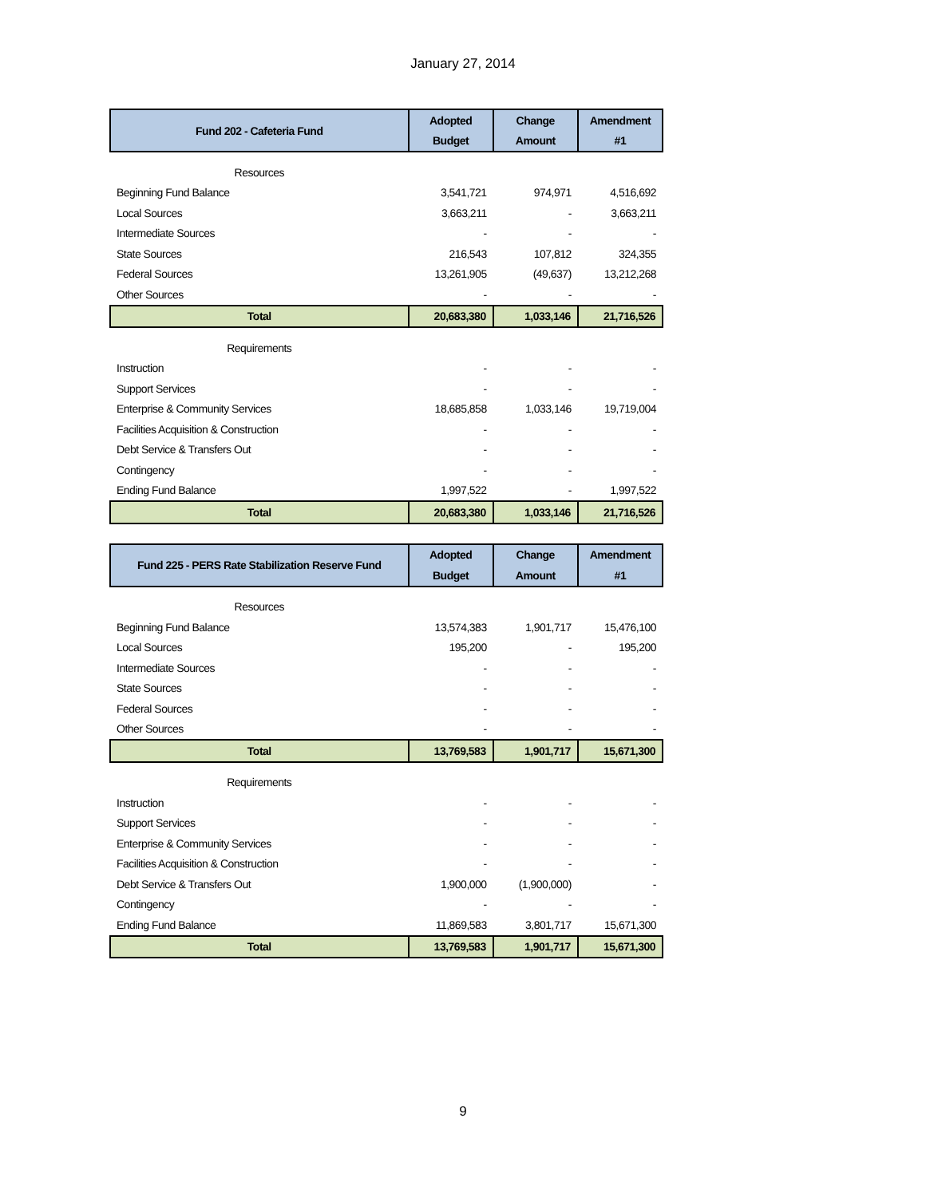January 27, 2014
| Fund 202 - Cafeteria Fund | Adopted | Change | Amendment |
| --- | --- | --- | --- |
| | Budget | Amount | #1 |
| Resources | | | |
| Beginning Fund Balance | 3,541,721 | 974,971 | 4,516,692 |
| Local Sources | 3,663,211 | - | 3,663,211 |
| Intermediate Sources | - | - | - |
| State Sources | 216,543 | 107,812 | 324,355 |
| Federal Sources | 13,261,905 | (49,637) | 13,212,268 |
| Other Sources | - | - | - |
| Total | 20,683,380 | 1,033,146 | 21,716,526 |
| Requirements | | | |
| Instruction | - | - | - |
| Support Services | - | - | - |
| Enterprise & Community Services | 18,685,858 | 1,033,146 | 19,719,004 |
| Facilities Acquisition & Construction | - | - | - |
| Debt Service & Transfers Out | - | - | - |
| Contingency | - | - | - |
| Ending Fund Balance | 1,997,522 | - | 1,997,522 |
| Total | 20,683,380 | 1,033,146 | 21,716,526 |
| Fund 225 - PERS Rate Stabilization Reserve Fund | Adopted | Change | Amendment |
| --- | --- | --- | --- |
| | Budget | Amount | #1 |
| Resources | | | |
| Beginning Fund Balance | 13,574,383 | 1,901,717 | 15,476,100 |
| Local Sources | 195,200 | - | 195,200 |
| Intermediate Sources | - | - | - |
| State Sources | - | - | - |
| Federal Sources | - | - | - |
| Other Sources | - | - | - |
| Total | 13,769,583 | 1,901,717 | 15,671,300 |
| Requirements | | | |
| Instruction | - | - | - |
| Support Services | - | - | - |
| Enterprise & Community Services | - | - | - |
| Facilities Acquisition & Construction | - | - | - |
| Debt Service & Transfers Out | 1,900,000 | (1,900,000) | - |
| Contingency | - | - | - |
| Ending Fund Balance | 11,869,583 | 3,801,717 | 15,671,300 |
| Total | 13,769,583 | 1,901,717 | 15,671,300 |
9